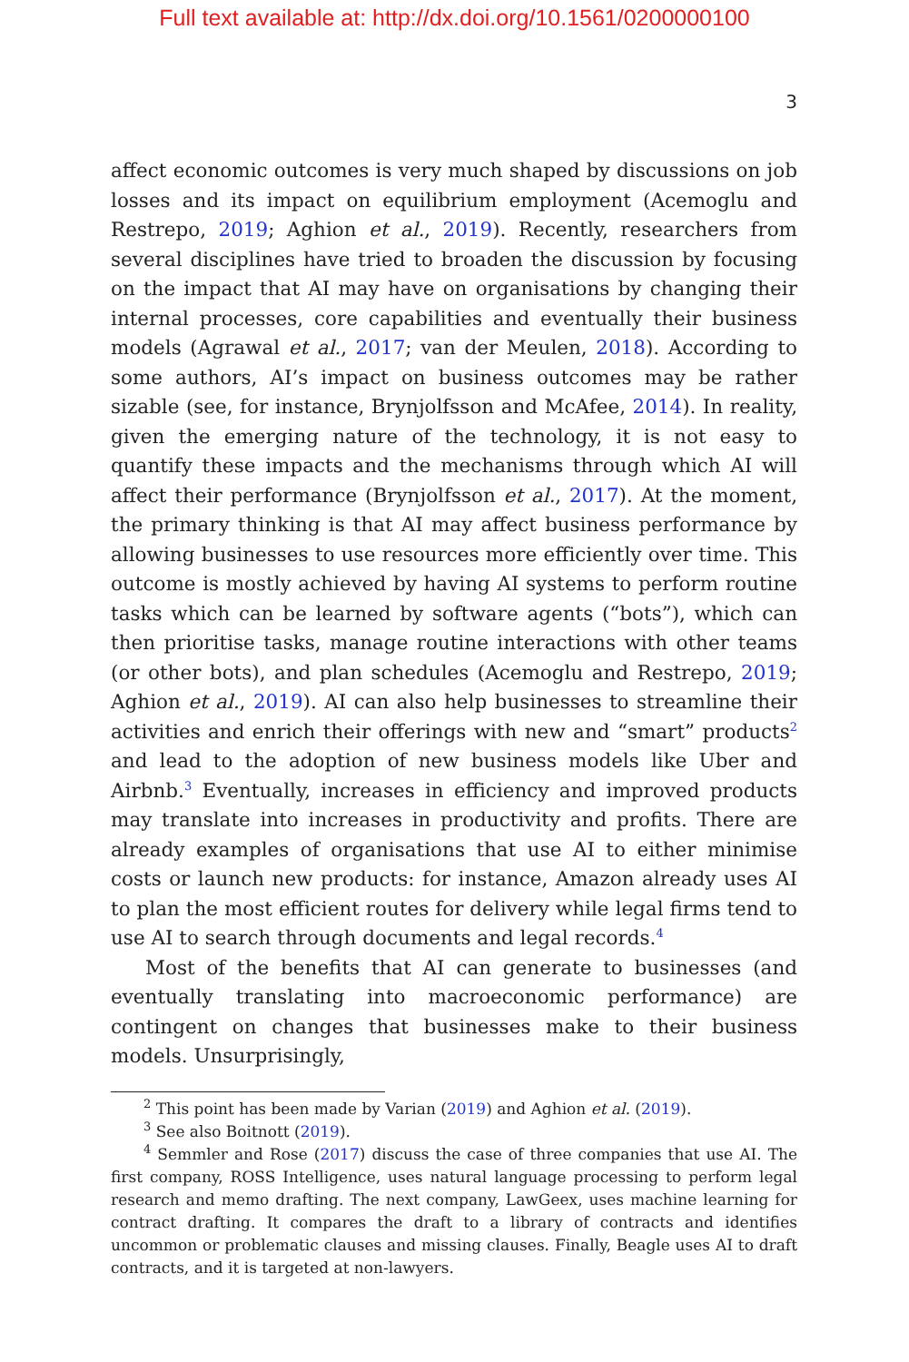Full text available at: http://dx.doi.org/10.1561/0200000100
3
affect economic outcomes is very much shaped by discussions on job losses and its impact on equilibrium employment (Acemoglu and Restrepo, 2019; Aghion et al., 2019). Recently, researchers from several disciplines have tried to broaden the discussion by focusing on the impact that AI may have on organisations by changing their internal processes, core capabilities and eventually their business models (Agrawal et al., 2017; van der Meulen, 2018). According to some authors, AI’s impact on business outcomes may be rather sizable (see, for instance, Brynjolfsson and McAfee, 2014). In reality, given the emerging nature of the technology, it is not easy to quantify these impacts and the mechanisms through which AI will affect their performance (Brynjolfsson et al., 2017). At the moment, the primary thinking is that AI may affect business performance by allowing businesses to use resources more efficiently over time. This outcome is mostly achieved by having AI systems to perform routine tasks which can be learned by software agents (“bots”), which can then prioritise tasks, manage routine interactions with other teams (or other bots), and plan schedules (Acemoglu and Restrepo, 2019; Aghion et al., 2019). AI can also help businesses to streamline their activities and enrich their offerings with new and “smart” products<sup>2</sup> and lead to the adoption of new business models like Uber and Airbnb.<sup>3</sup> Eventually, increases in efficiency and improved products may translate into increases in productivity and profits. There are already examples of organisations that use AI to either minimise costs or launch new products: for instance, Amazon already uses AI to plan the most efficient routes for delivery while legal firms tend to use AI to search through documents and legal records.<sup>4</sup>
Most of the benefits that AI can generate to businesses (and eventually translating into macroeconomic performance) are contingent on changes that businesses make to their business models. Unsurprisingly,
<sup>2</sup> This point has been made by Varian (2019) and Aghion et al. (2019).
<sup>3</sup> See also Boitnott (2019).
<sup>4</sup> Semmler and Rose (2017) discuss the case of three companies that use AI. The first company, ROSS Intelligence, uses natural language processing to perform legal research and memo drafting. The next company, LawGeex, uses machine learning for contract drafting. It compares the draft to a library of contracts and identifies uncommon or problematic clauses and missing clauses. Finally, Beagle uses AI to draft contracts, and it is targeted at non-lawyers.